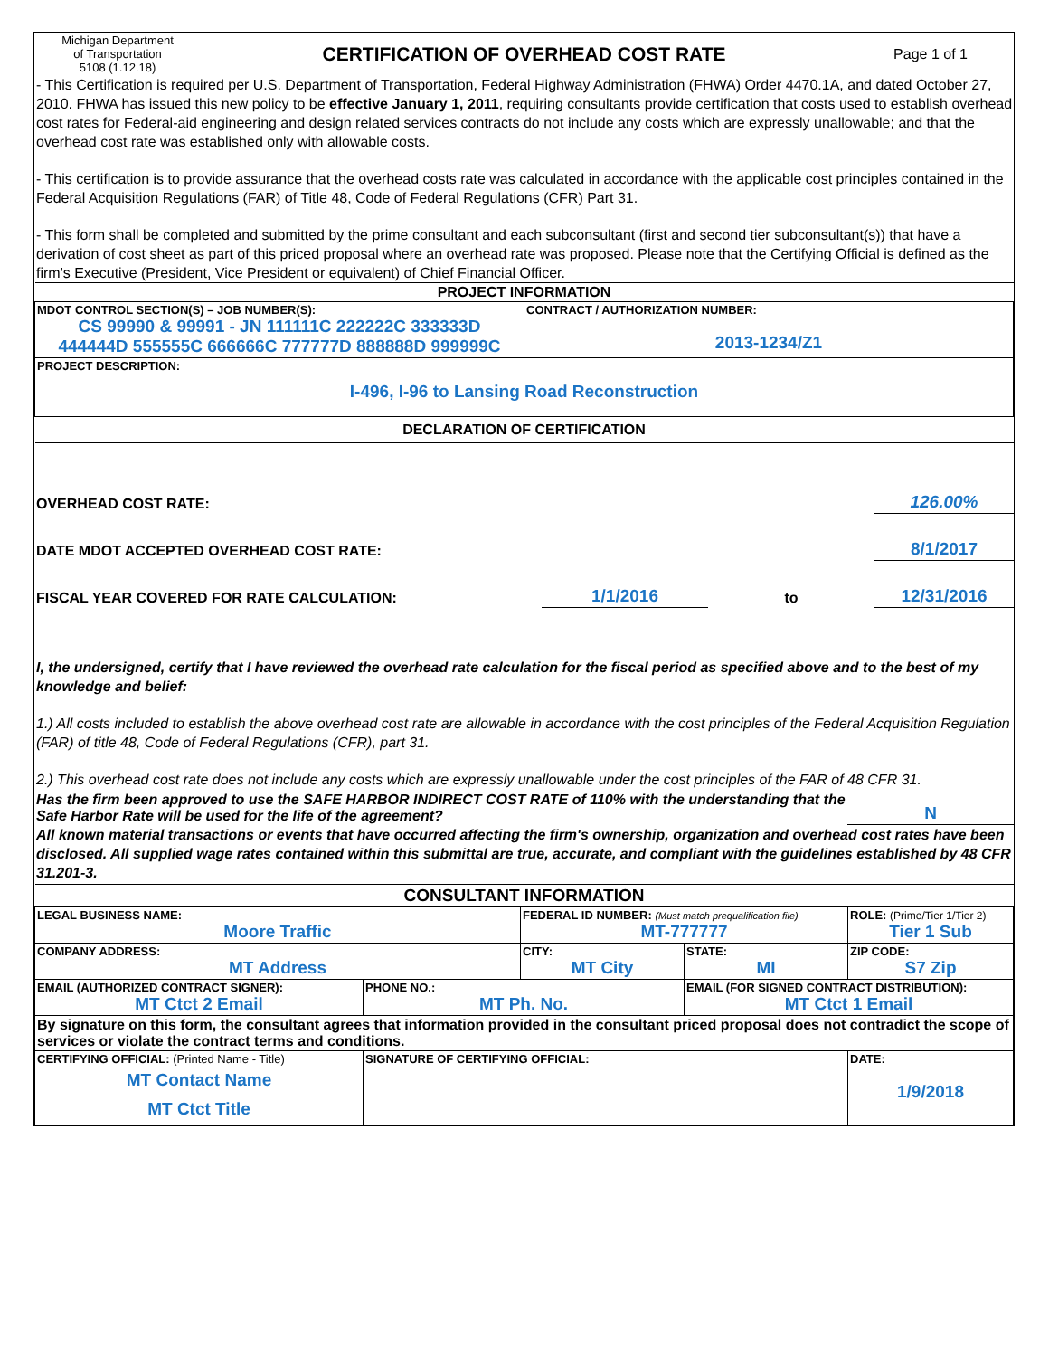| Michigan Department of Transportation 5108 (1.12.18) | CERTIFICATION OF OVERHEAD COST RATE | Page 1 of 1 |
- This Certification is required per U.S. Department of Transportation, Federal Highway Administration (FHWA) Order 4470.1A, and dated October 27, 2010. FHWA has issued this new policy to be effective January 1, 2011, requiring consultants provide certification that costs used to establish overhead cost rates for Federal-aid engineering and design related services contracts do not include any costs which are expressly unallowable; and that the overhead cost rate was established only with allowable costs.
- This certification is to provide assurance that the overhead costs rate was calculated in accordance with the applicable cost principles contained in the Federal Acquisition Regulations (FAR) of Title 48, Code of Federal Regulations (CFR) Part 31.
- This form shall be completed and submitted by the prime consultant and each subconsultant (first and second tier subconsultant(s)) that have a derivation of cost sheet as part of this priced proposal where an overhead rate was proposed. Please note that the Certifying Official is defined as the firm's Executive (President, Vice President or equivalent) of Chief Financial Officer.
| PROJECT INFORMATION | |
| MDOT CONTROL SECTION(S) – JOB NUMBER(S): CS 99990 & 99991 - JN 111111C 222222C 333333D 444444D 555555C 666666C 777777D 888888D 999999C | CONTRACT / AUTHORIZATION NUMBER: 2013-1234/Z1 |
| PROJECT DESCRIPTION: I-496, I-96 to Lansing Road Reconstruction | |
| DECLARATION OF CERTIFICATION | |
| OVERHEAD COST RATE: | | | 126.00% |
| DATE MDOT ACCEPTED OVERHEAD COST RATE: | | | 8/1/2017 |
| FISCAL YEAR COVERED FOR RATE CALCULATION: | 1/1/2016 | to | 12/31/2016 |
I, the undersigned, certify that I have reviewed the overhead rate calculation for the fiscal period as specified above and to the best of my knowledge and belief:
1.) All costs included to establish the above overhead cost rate are allowable in accordance with the cost principles of the Federal Acquisition Regulation (FAR) of title 48, Code of Federal Regulations (CFR), part 31.
2.) This overhead cost rate does not include any costs which are expressly unallowable under the cost principles of the FAR of 48 CFR 31.
| Has the firm been approved to use the SAFE HARBOR INDIRECT COST RATE of 110% with the understanding that the Safe Harbor Rate will be used for the life of the agreement? | N |
All known material transactions or events that have occurred affecting the firm's ownership, organization and overhead cost rates have been disclosed. All supplied wage rates contained within this submittal are true, accurate, and compliant with the guidelines established by 48 CFR 31.201-3.
| CONSULTANT INFORMATION | | | | |
| LEGAL BUSINESS NAME: Moore Traffic | | FEDERAL ID NUMBER: (Must match prequalification file) MT-777777 | | ROLE: (Prime/Tier 1/Tier 2) Tier 1 Sub |
| COMPANY ADDRESS: MT Address | | CITY: MT City | STATE: MI | ZIP CODE: S7 Zip |
| EMAIL (AUTHORIZED CONTRACT SIGNER): MT Ctct 2 Email | PHONE NO.: MT Ph. No. | | EMAIL (FOR SIGNED CONTRACT DISTRIBUTION): MT Ctct 1 Email | |
| By signature on this form, the consultant agrees that information provided in the consultant priced proposal does not contradict the scope of services or violate the contract terms and conditions. | | | | |
| CERTIFYING OFFICIAL: (Printed Name - Title) MT Contact Name MT Ctct Title | SIGNATURE OF CERTIFYING OFFICIAL: | | | DATE: 1/9/2018 |